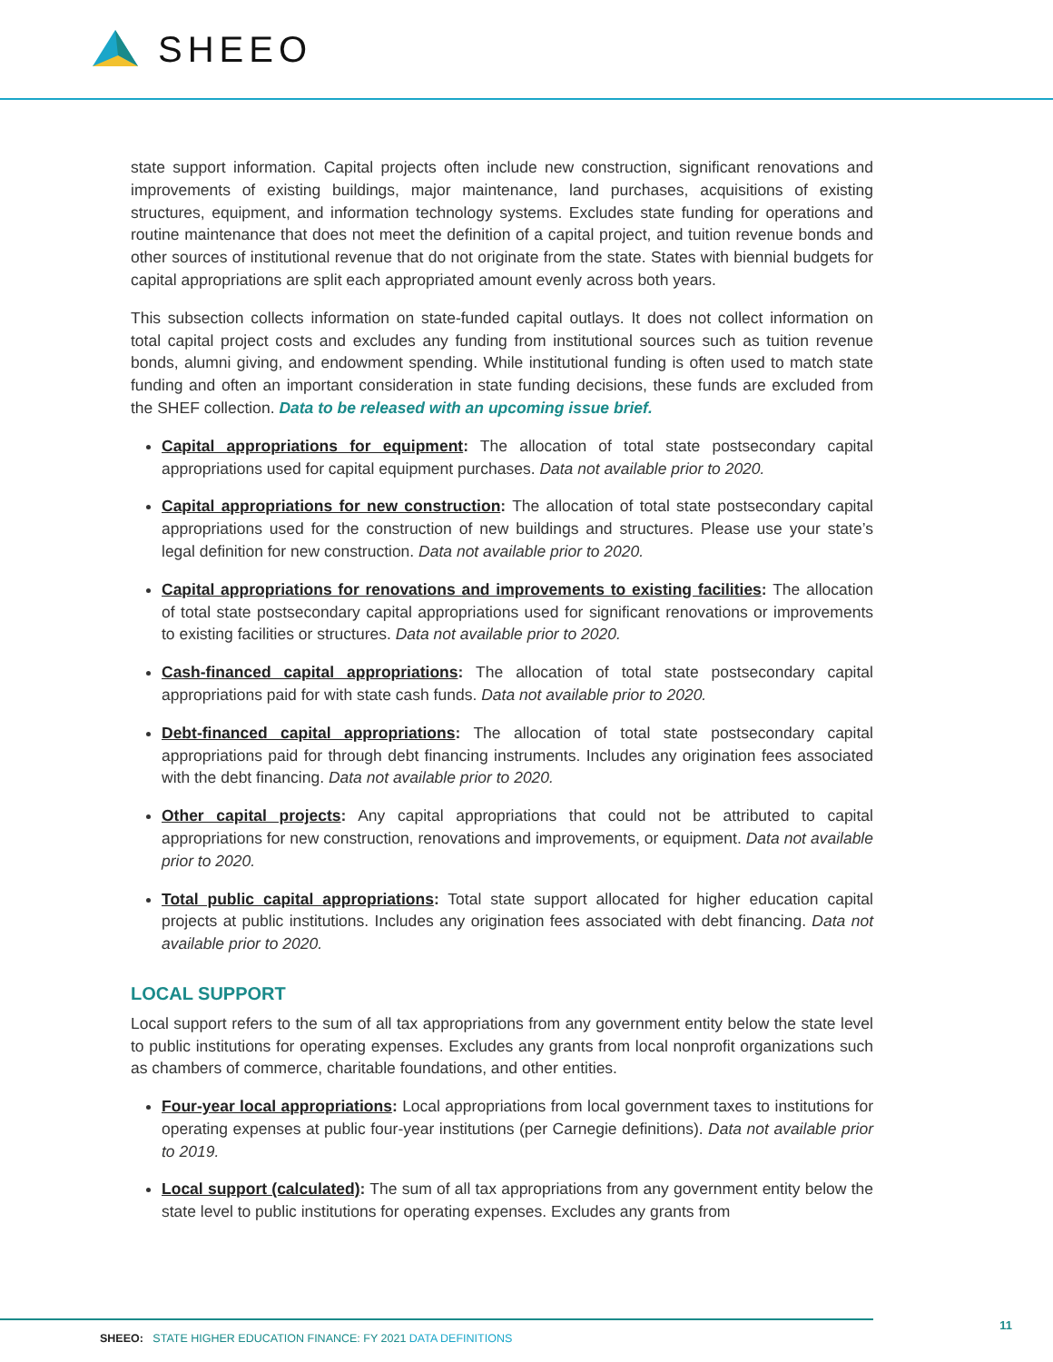SHEEO
state support information. Capital projects often include new construction, significant renovations and improvements of existing buildings, major maintenance, land purchases, acquisitions of existing structures, equipment, and information technology systems. Excludes state funding for operations and routine maintenance that does not meet the definition of a capital project, and tuition revenue bonds and other sources of institutional revenue that do not originate from the state. States with biennial budgets for capital appropriations are split each appropriated amount evenly across both years.
This subsection collects information on state-funded capital outlays. It does not collect information on total capital project costs and excludes any funding from institutional sources such as tuition revenue bonds, alumni giving, and endowment spending. While institutional funding is often used to match state funding and often an important consideration in state funding decisions, these funds are excluded from the SHEF collection. Data to be released with an upcoming issue brief.
Capital appropriations for equipment: The allocation of total state postsecondary capital appropriations used for capital equipment purchases. Data not available prior to 2020.
Capital appropriations for new construction: The allocation of total state postsecondary capital appropriations used for the construction of new buildings and structures. Please use your state’s legal definition for new construction. Data not available prior to 2020.
Capital appropriations for renovations and improvements to existing facilities: The allocation of total state postsecondary capital appropriations used for significant renovations or improvements to existing facilities or structures. Data not available prior to 2020.
Cash-financed capital appropriations: The allocation of total state postsecondary capital appropriations paid for with state cash funds. Data not available prior to 2020.
Debt-financed capital appropriations: The allocation of total state postsecondary capital appropriations paid for through debt financing instruments. Includes any origination fees associated with the debt financing. Data not available prior to 2020.
Other capital projects: Any capital appropriations that could not be attributed to capital appropriations for new construction, renovations and improvements, or equipment. Data not available prior to 2020.
Total public capital appropriations: Total state support allocated for higher education capital projects at public institutions. Includes any origination fees associated with debt financing. Data not available prior to 2020.
LOCAL SUPPORT
Local support refers to the sum of all tax appropriations from any government entity below the state level to public institutions for operating expenses. Excludes any grants from local nonprofit organizations such as chambers of commerce, charitable foundations, and other entities.
Four-year local appropriations: Local appropriations from local government taxes to institutions for operating expenses at public four-year institutions (per Carnegie definitions). Data not available prior to 2019.
Local support (calculated): The sum of all tax appropriations from any government entity below the state level to public institutions for operating expenses. Excludes any grants from
SHEEO: STATE HIGHER EDUCATION FINANCE: FY 2021 DATA DEFINITIONS
11